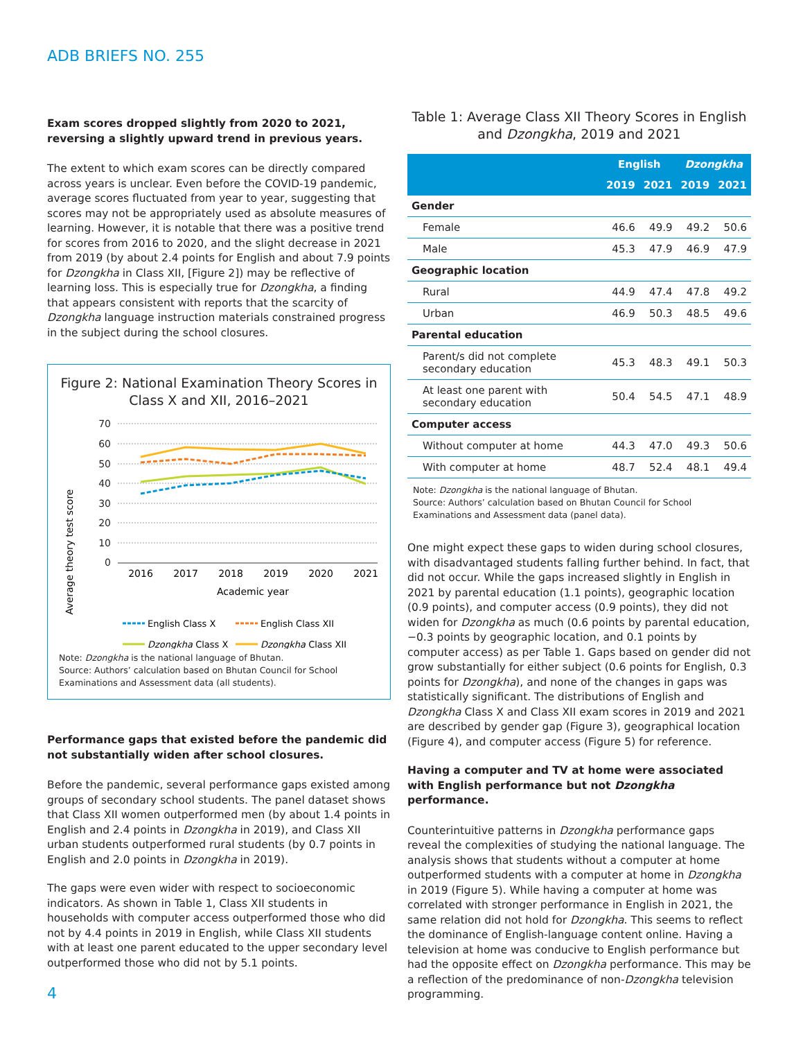ADB BRIEFS NO. 255
Exam scores dropped slightly from 2020 to 2021, reversing a slightly upward trend in previous years.
The extent to which exam scores can be directly compared across years is unclear. Even before the COVID-19 pandemic, average scores fluctuated from year to year, suggesting that scores may not be appropriately used as absolute measures of learning. However, it is notable that there was a positive trend for scores from 2016 to 2020, and the slight decrease in 2021 from 2019 (by about 2.4 points for English and about 7.9 points for Dzongkha in Class XII, [Figure 2]) may be reflective of learning loss. This is especially true for Dzongkha, a finding that appears consistent with reports that the scarcity of Dzongkha language instruction materials constrained progress in the subject during the school closures.
Figure 2: National Examination Theory Scores in Class X and XII, 2016–2021
Average theory test score
70
60
50
40
30
20
10
0
2016
2017
2018
2019
2020
2021
Academic year
English Class X
English Class XII
Dzongkha Class X
Dzongkha Class XII
Note: Dzongkha is the national language of Bhutan.
Source: Authors’ calculation based on Bhutan Council for School Examinations and Assessment data (all students).
Performance gaps that existed before the pandemic did not substantially widen after school closures.
Before the pandemic, several performance gaps existed among groups of secondary school students. The panel dataset shows that Class XII women outperformed men (by about 1.4 points in English and 2.4 points in Dzongkha in 2019), and Class XII urban students outperformed rural students (by 0.7 points in English and 2.0 points in Dzongkha in 2019).
The gaps were even wider with respect to socioeconomic indicators. As shown in Table 1, Class XII students in households with computer access outperformed those who did not by 4.4 points in 2019 in English, while Class XII students with at least one parent educated to the upper secondary level outperformed those who did not by 5.1 points.
4
Table 1: Average Class XII Theory Scores in English and Dzongkha, 2019 and 2021
| | English | | Dzongkha | |
| --- | --- | --- | --- | --- |
| | 2019 | 2021 | 2019 | 2021 |
| Gender | | | | |
| Female | 46.6 | 49.9 | 49.2 | 50.6 |
| Male | 45.3 | 47.9 | 46.9 | 47.9 |
| Geographic location | | | | |
| Rural | 44.9 | 47.4 | 47.8 | 49.2 |
| Urban | 46.9 | 50.3 | 48.5 | 49.6 |
| Parental education | | | | |
| Parent/s did not complete secondary education | 45.3 | 48.3 | 49.1 | 50.3 |
| At least one parent with secondary education | 50.4 | 54.5 | 47.1 | 48.9 |
| Computer access | | | | |
| Without computer at home | 44.3 | 47.0 | 49.3 | 50.6 |
| With computer at home | 48.7 | 52.4 | 48.1 | 49.4 |
Note: Dzongkha is the national language of Bhutan.
Source: Authors’ calculation based on Bhutan Council for School Examinations and Assessment data (panel data).
One might expect these gaps to widen during school closures, with disadvantaged students falling further behind. In fact, that did not occur. While the gaps increased slightly in English in 2021 by parental education (1.1 points), geographic location (0.9 points), and computer access (0.9 points), they did not widen for Dzongkha as much (0.6 points by parental education, −0.3 points by geographic location, and 0.1 points by computer access) as per Table 1. Gaps based on gender did not grow substantially for either subject (0.6 points for English, 0.3 points for Dzongkha), and none of the changes in gaps was statistically significant. The distributions of English and Dzongkha Class X and Class XII exam scores in 2019 and 2021 are described by gender gap (Figure 3), geographical location (Figure 4), and computer access (Figure 5) for reference.
Having a computer and TV at home were associated with English performance but not Dzongkha performance.
Counterintuitive patterns in Dzongkha performance gaps reveal the complexities of studying the national language. The analysis shows that students without a computer at home outperformed students with a computer at home in Dzongkha in 2019 (Figure 5). While having a computer at home was correlated with stronger performance in English in 2021, the same relation did not hold for Dzongkha. This seems to reflect the dominance of English-language content online. Having a television at home was conducive to English performance but had the opposite effect on Dzongkha performance. This may be a reflection of the predominance of non-Dzongkha television programming.